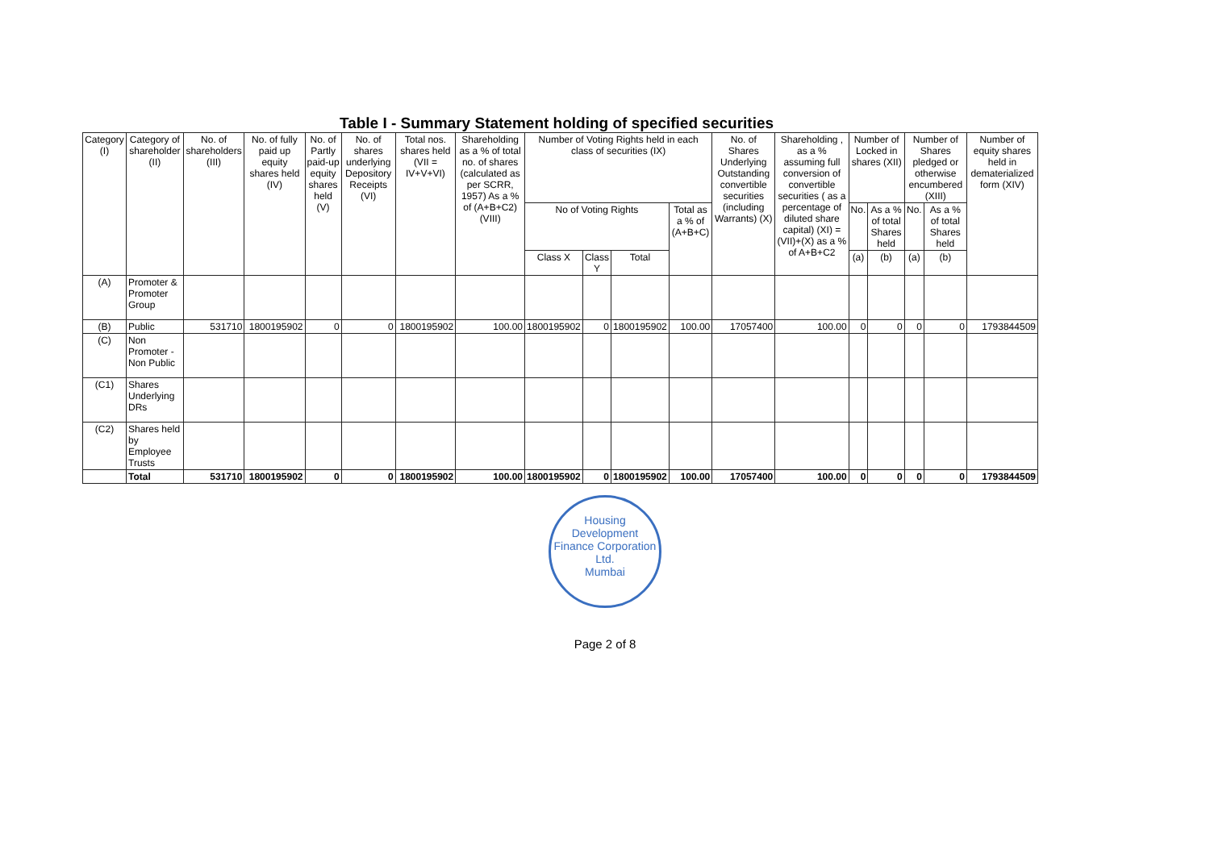Table I - Summary Statement holding of specified securities
| Category (I) | Category of shareholder (II) | No. of shareholders (III) | No. of fully paid up equity shares held (IV) | No. of Partly paid-up equity shares held (V) | No. of shares underlying Depository Receipts (VI) | Total nos. shares held (VII = IV+V+VI) | Shareholding as a % of total no. of shares (calculated as per SCRR, 1957) As a % of (A+B+C2) (VIII) | Number of Voting Rights held in each class of securities (IX) | | | | No. of Shares Underlying Outstanding convertible securities (including Warrants) (X) | Shareholding , as a % assuming full conversion of convertible securities ( as a percentage of diluted share capital) (XI) = (VII)+(X) as a % of A+B+C2 | Number of Locked in shares (XII) | | Number of Shares pledged or otherwise encumbered (XIII) | | Number of equity shares held in dematerialized form (XIV) |
| --- | --- | --- | --- | --- | --- | --- | --- | --- | --- | --- | --- | --- | --- | --- | --- | --- | --- | --- |
| | | | | | | | | No of Voting Rights | | | Total as a % of (A+B+C) | | | No. | As a % of total Shares held | No. | As a % of total Shares held | |
| | | | | | | | | Class X | Class Y | Total | | | | (a) | (b) | (a) | (b) | |
| (A) | Promoter & Promoter Group | | | | | | | | | | | | | | | | | |
| (B) | Public | 531710 | 1800195902 | 0 | 0 | 1800195902 | 100.00 | 1800195902 | 0 | 1800195902 | 100.00 | 17057400 | 100.00 | 0 | 0 | 0 | 0 | 1793844509 |
| (C) | Non Promoter - Non Public | | | | | | | | | | | | | | | | | |
| (C1) | Shares Underlying DRs | | | | | | | | | | | | | | | | | |
| (C2) | Shares held by Employee Trusts | | | | | | | | | | | | | | | | | |
| | Total | 531710 | 1800195902 | 0 | 0 | 1800195902 | 100.00 | 1800195902 | 0 | 1800195902 | 100.00 | 17057400 | 100.00 | 0 | 0 | 0 | 0 | 1793844509 |
Housing Development Finance Corporation Ltd.
Mumbai
Page 2 of 8